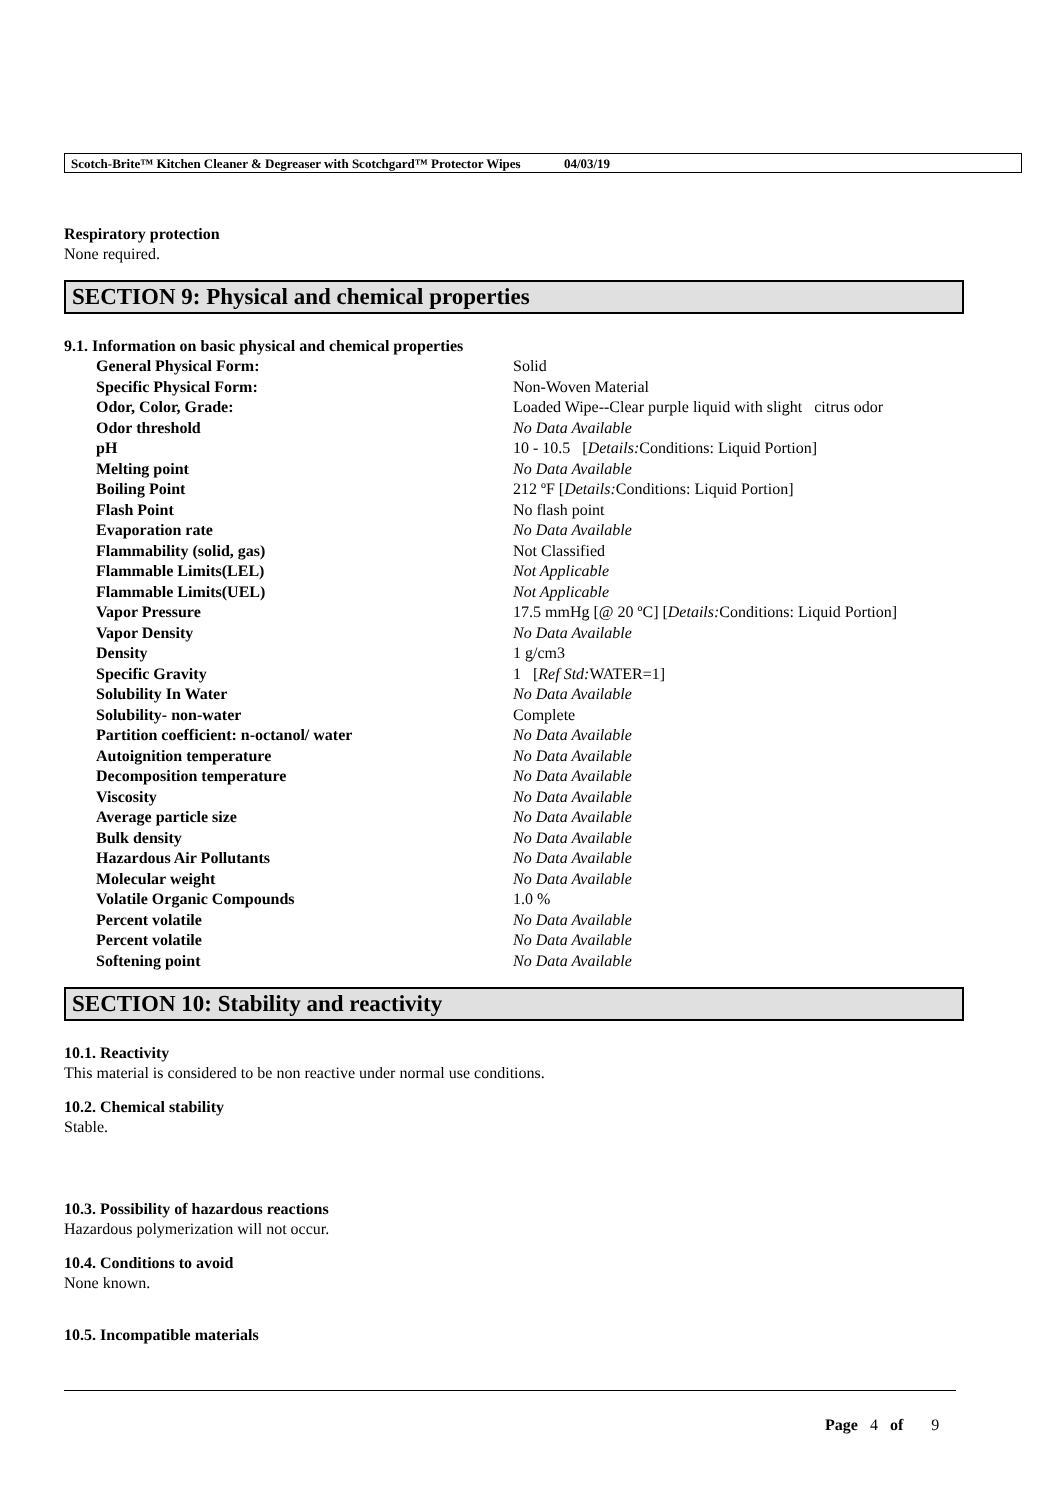Scotch-Brite™ Kitchen Cleaner & Degreaser with Scotchgard™ Protector Wipes 04/03/19
Respiratory protection
None required.
SECTION 9: Physical and chemical properties
9.1. Information on basic physical and chemical properties
| General Physical Form: | Solid |
| Specific Physical Form: | Non-Woven Material |
| Odor, Color, Grade: | Loaded Wipe--Clear purple liquid with slight citrus odor |
| Odor threshold | No Data Available |
| pH | 10 - 10.5 [ Details: Conditions: Liquid Portion] |
| Melting point | No Data Available |
| Boiling Point | 212 ºF [ Details: Conditions: Liquid Portion] |
| Flash Point | No flash point |
| Evaporation rate | No Data Available |
| Flammability (solid, gas) | Not Classified |
| Flammable Limits(LEL) | Not Applicable |
| Flammable Limits(UEL) | Not Applicable |
| Vapor Pressure | 17.5 mmHg [@ 20 ºC] [ Details: Conditions: Liquid Portion] |
| Vapor Density | No Data Available |
| Density | 1 g/cm3 |
| Specific Gravity | 1 [ Ref Std: WATER=1] |
| Solubility In Water | No Data Available |
| Solubility- non-water | Complete |
| Partition coefficient: n-octanol/ water | No Data Available |
| Autoignition temperature | No Data Available |
| Decomposition temperature | No Data Available |
| Viscosity | No Data Available |
| Average particle size | No Data Available |
| Bulk density | No Data Available |
| Hazardous Air Pollutants | No Data Available |
| Molecular weight | No Data Available |
| Volatile Organic Compounds | 1.0 % |
| Percent volatile | No Data Available |
| Percent volatile | No Data Available |
| Softening point | No Data Available |
SECTION 10: Stability and reactivity
10.1. Reactivity
This material is considered to be non reactive under normal use conditions.
10.2. Chemical stability
Stable.
10.3. Possibility of hazardous reactions
Hazardous polymerization will not occur.
10.4. Conditions to avoid
None known.
10.5. Incompatible materials
Page 4 of 9